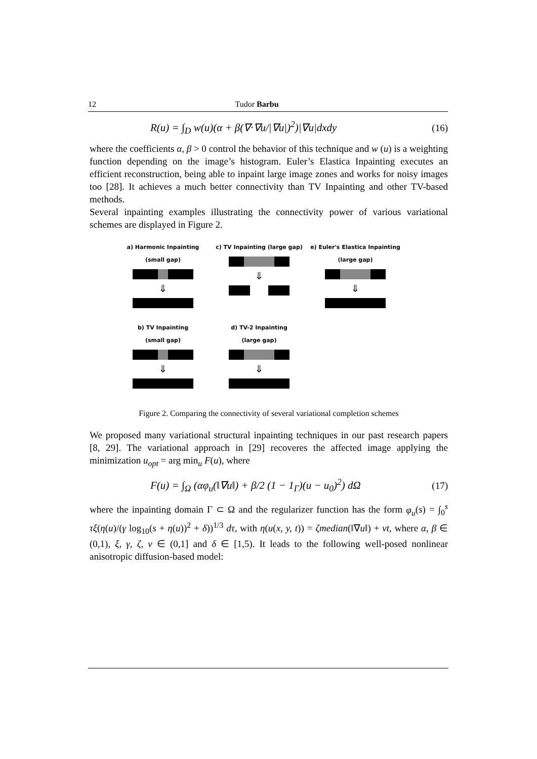12 Tudor Barbu
R(u) = ∫<sub>D</sub> w(u)(α + β(∇·∇u/|∇u|)<sup>2</sup>)|∇u|dxdy (16)
where the coefficients α, β > 0 control the behavior of this technique and w (u) is a weighting function depending on the image’s histogram. Euler’s Elastica Inpainting executes an efficient reconstruction, being able to inpaint large image zones and works for noisy images too [28]. It achieves a much better connectivity than TV Inpainting and other TV-based methods.
Several inpainting examples illustrating the connectivity power of various variational schemes are displayed in Figure 2.
a) Harmonic Inpainting
(small gap)
⇓
c) TV Inpainting (large gap)
⇓
e) Euler's Elastica Inpainting
(large gap)
⇓
b) TV Inpainting
(small gap)
⇓
d) TV-2 Inpainting
(large gap)
⇓
Figure 2. Comparing the connectivity of several variational completion schemes
We proposed many variational structural inpainting techniques in our past research papers [8, 29]. The variational approach in [29] recoveres the affected image applying the minimization u<sub>opt</sub> = arg min<sub>u</sub> F(u), where
F(u) = ∫<sub>Ω</sub> (αφ<sub>u</sub>(‖∇u‖) + β/2 (1 − 1<sub>Γ</sub>)(u − u<sub>0</sub>)<sup>2</sup>) dΩ (17)
where the inpainting domain Γ ⊂ Ω and the regularizer function has the form φ<sub>u</sub>(s) = ∫<sub>0</sub><sup>s</sup> τξ(η(u)/(γ log<sub>10</sub>(s + η(u))<sup>2</sup> + δ))<sup>1/3</sup> dτ, with η(u(x, y, t)) = ζmedian(‖∇u‖) + νt, where α, β ∈ (0,1), ξ, γ, ζ, ν ∈ (0,1] and δ ∈ [1,5). It leads to the following well-posed nonlinear anisotropic diffusion-based model: